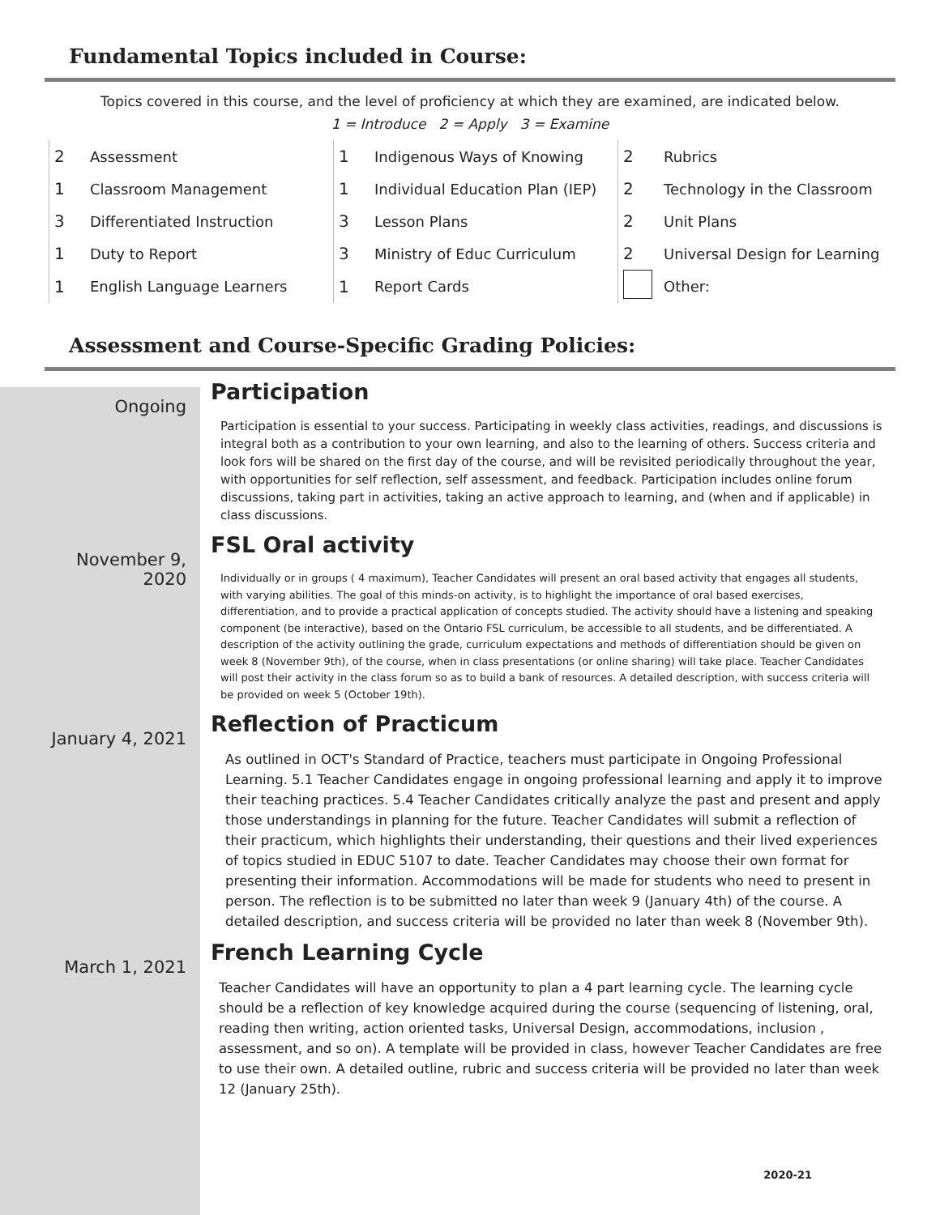Fundamental Topics included in Course:
Topics covered in this course, and the level of proficiency at which they are examined, are indicated below.
1 = Introduce 2 = Apply 3 = Examine
| 2 | Assessment | 1 | Indigenous Ways of Knowing | 2 | Rubrics |
| 1 | Classroom Management | 1 | Individual Education Plan (IEP) | 2 | Technology in the Classroom |
| 3 | Differentiated Instruction | 3 | Lesson Plans | 2 | Unit Plans |
| 1 | Duty to Report | 3 | Ministry of Educ Curriculum | 2 | Universal Design for Learning |
| 1 | English Language Learners | 1 | Report Cards | | Other: |
Assessment and Course-Specific Grading Policies:
Ongoing
Participation
Participation is essential to your success. Participating in weekly class activities, readings, and discussions is integral both as a contribution to your own learning, and also to the learning of others. Success criteria and look fors will be shared on the first day of the course, and will be revisited periodically throughout the year, with opportunities for self reflection, self assessment, and feedback. Participation includes online forum discussions, taking part in activities, taking an active approach to learning, and (when and if applicable) in class discussions.
November 9,
2020
FSL Oral activity
Individually or in groups ( 4 maximum), Teacher Candidates will present an oral based activity that engages all students, with varying abilities. The goal of this minds-on activity, is to highlight the importance of oral based exercises, differentiation, and to provide a practical application of concepts studied. The activity should have a listening and speaking component (be interactive), based on the Ontario FSL curriculum, be accessible to all students, and be differentiated. A description of the activity outlining the grade, curriculum expectations and methods of differentiation should be given on week 8 (November 9th), of the course, when in class presentations (or online sharing) will take place. Teacher Candidates will post their activity in the class forum so as to build a bank of resources. A detailed description, with success criteria will be provided on week 5 (October 19th).
January 4, 2021
Reflection of Practicum
As outlined in OCT's Standard of Practice, teachers must participate in Ongoing Professional Learning. 5.1 Teacher Candidates engage in ongoing professional learning and apply it to improve their teaching practices. 5.4 Teacher Candidates critically analyze the past and present and apply those understandings in planning for the future. Teacher Candidates will submit a reflection of their practicum, which highlights their understanding, their questions and their lived experiences of topics studied in EDUC 5107 to date. Teacher Candidates may choose their own format for presenting their information. Accommodations will be made for students who need to present in person. The reflection is to be submitted no later than week 9 (January 4th) of the course. A detailed description, and success criteria will be provided no later than week 8 (November 9th).
March 1, 2021
French Learning Cycle
Teacher Candidates will have an opportunity to plan a 4 part learning cycle. The learning cycle should be a reflection of key knowledge acquired during the course (sequencing of listening, oral, reading then writing, action oriented tasks, Universal Design, accommodations, inclusion , assessment, and so on). A template will be provided in class, however Teacher Candidates are free to use their own. A detailed outline, rubric and success criteria will be provided no later than week 12 (January 25th).
2020-21